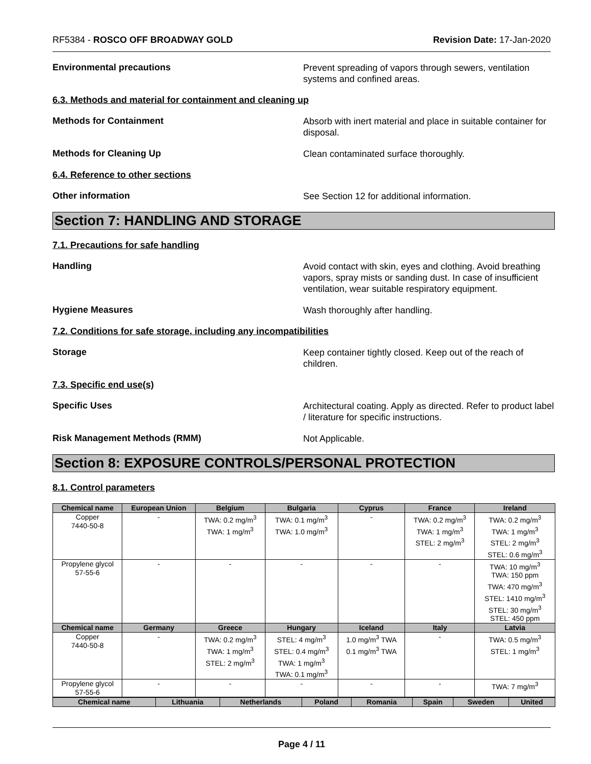RF5384 - ROSCO OFF BROADWAY GOLD
Revision Date: 17-Jan-2020
Environmental precautions
Prevent spreading of vapors through sewers, ventilation systems and confined areas.
6.3. Methods and material for containment and cleaning up
Methods for Containment
Absorb with inert material and place in suitable container for disposal.
Methods for Cleaning Up
Clean contaminated surface thoroughly.
6.4. Reference to other sections
Other information
See Section 12 for additional information.
Section 7: HANDLING AND STORAGE
7.1. Precautions for safe handling
Handling
Avoid contact with skin, eyes and clothing. Avoid breathing vapors, spray mists or sanding dust. In case of insufficient ventilation, wear suitable respiratory equipment.
Hygiene Measures
Wash thoroughly after handling.
7.2. Conditions for safe storage, including any incompatibilities
Storage
Keep container tightly closed. Keep out of the reach of children.
7.3. Specific end use(s)
Specific Uses
Architectural coating. Apply as directed. Refer to product label / literature for specific instructions.
Risk Management Methods (RMM)
Not Applicable.
Section 8: EXPOSURE CONTROLS/PERSONAL PROTECTION
8.1. Control parameters
| Chemical name | European Union | Belgium | Bulgaria | Cyprus | France | Ireland |
| --- | --- | --- | --- | --- | --- | --- |
| Copper 7440-50-8 | - | TWA: 0.2 mg/m<sup>3</sup> TWA: 1 mg/m<sup>3</sup> | TWA: 0.1 mg/m<sup>3</sup> TWA: 1.0 mg/m<sup>3</sup> | - | TWA: 0.2 mg/m<sup>3</sup> TWA: 1 mg/m<sup>3</sup> STEL: 2 mg/m<sup>3</sup> | TWA: 0.2 mg/m<sup>3</sup> TWA: 1 mg/m<sup>3</sup> STEL: 2 mg/m<sup>3</sup> STEL: 0.6 mg/m<sup>3</sup> |
| Propylene glycol 57-55-6 | - | - | - | - | - | TWA: 10 mg/m<sup>3</sup> TWA: 150 ppm TWA: 470 mg/m<sup>3</sup> STEL: 1410 mg/m<sup>3</sup> STEL: 30 mg/m<sup>3</sup> STEL: 450 ppm |
| Chemical name | Germany | Greece | Hungary | Iceland | Italy | Latvia |
| Copper 7440-50-8 | - | TWA: 0.2 mg/m<sup>3</sup> TWA: 1 mg/m<sup>3</sup> STEL: 2 mg/m<sup>3</sup> | STEL: 4 mg/m<sup>3</sup> STEL: 0.4 mg/m<sup>3</sup> TWA: 1 mg/m<sup>3</sup> TWA: 0.1 mg/m<sup>3</sup> | 1.0 mg/m<sup>3</sup> TWA 0.1 mg/m<sup>3</sup> TWA | - | TWA: 0.5 mg/m<sup>3</sup> STEL: 1 mg/m<sup>3</sup> |
| Propylene glycol 57-55-6 | - | - | - | - | - | TWA: 7 mg/m<sup>3</sup> |
| Chemical name | Lithuania | Netherlands | Poland | Romania | Spain | Sweden | United |
| --- | --- | --- | --- | --- | --- | --- | --- |
Page 4 / 11